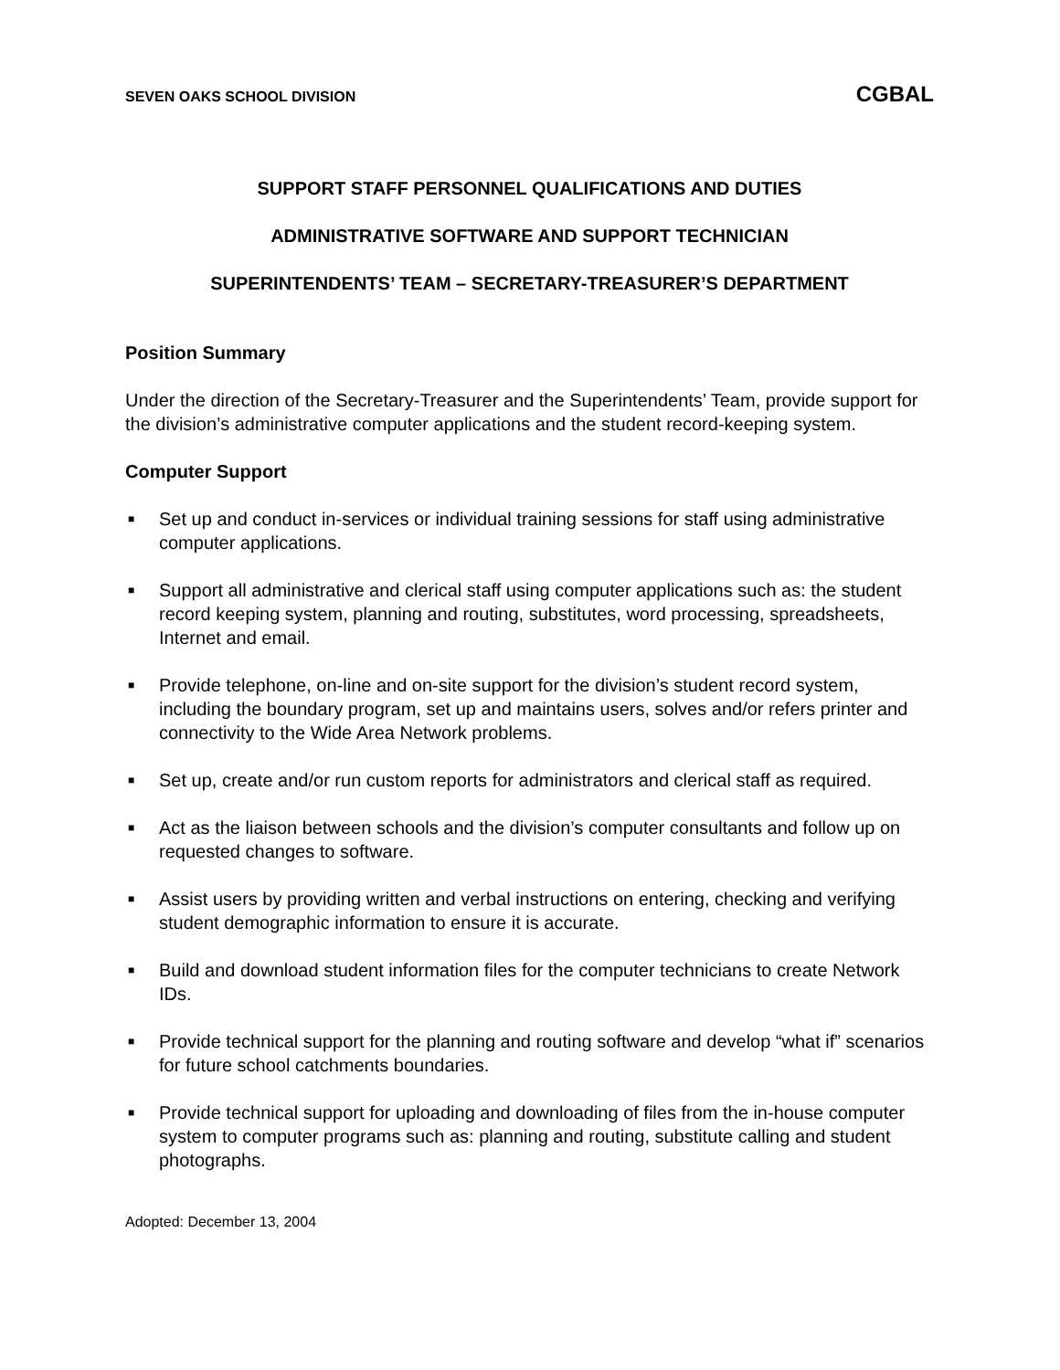SEVEN OAKS SCHOOL DIVISION CGBAL
SUPPORT STAFF PERSONNEL QUALIFICATIONS AND DUTIES
ADMINISTRATIVE SOFTWARE AND SUPPORT TECHNICIAN
SUPERINTENDENTS’ TEAM – SECRETARY-TREASURER’S DEPARTMENT
Position Summary
Under the direction of the Secretary-Treasurer and the Superintendents’ Team, provide support for the division’s administrative computer applications and the student record-keeping system.
Computer Support
■ Set up and conduct in-services or individual training sessions for staff using administrative computer applications.
■ Support all administrative and clerical staff using computer applications such as: the student record keeping system, planning and routing, substitutes, word processing, spreadsheets, Internet and email.
■ Provide telephone, on-line and on-site support for the division’s student record system, including the boundary program, set up and maintains users, solves and/or refers printer and connectivity to the Wide Area Network problems.
■ Set up, create and/or run custom reports for administrators and clerical staff as required.
■ Act as the liaison between schools and the division’s computer consultants and follow up on requested changes to software.
■ Assist users by providing written and verbal instructions on entering, checking and verifying student demographic information to ensure it is accurate.
■ Build and download student information files for the computer technicians to create Network IDs.
■ Provide technical support for the planning and routing software and develop “what if” scenarios for future school catchments boundaries.
■ Provide technical support for uploading and downloading of files from the in-house computer system to computer programs such as: planning and routing, substitute calling and student photographs.
Adopted: December 13, 2004